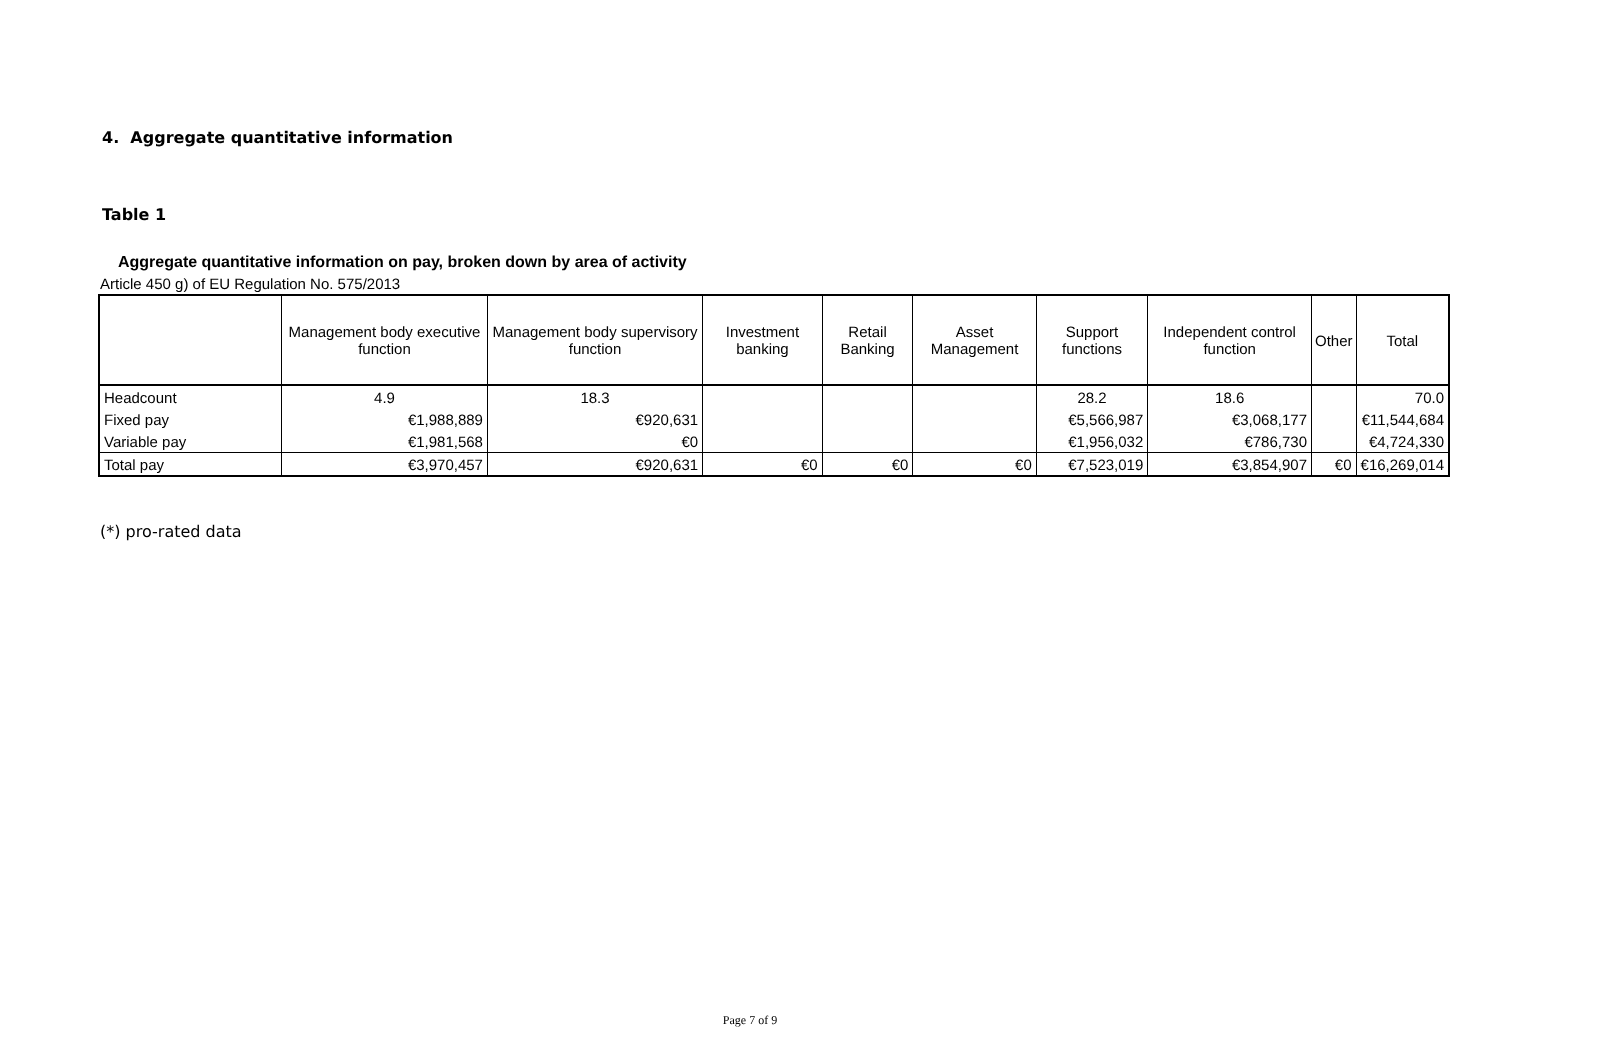4. Aggregate quantitative information
Table 1
Aggregate quantitative information on pay, broken down by area of activity
Article 450 g) of EU Regulation No. 575/2013
| | Management body executive function | Management body supervisory function | Investment banking | Retail Banking | Asset Management | Support functions | Independent control function | Other | Total |
| --- | --- | --- | --- | --- | --- | --- | --- | --- | --- |
| Headcount | 4.9 | 18.3 | | | | 28.2 | 18.6 | | 70.0 |
| Fixed pay | €1,988,889 | €920,631 | | | | €5,566,987 | €3,068,177 | | €11,544,684 |
| Variable pay | €1,981,568 | €0 | | | | €1,956,032 | €786,730 | | €4,724,330 |
| Total pay | €3,970,457 | €920,631 | €0 | €0 | €0 | €7,523,019 | €3,854,907 | €0 | €16,269,014 |
(*) pro-rated data
Page 7 of 9